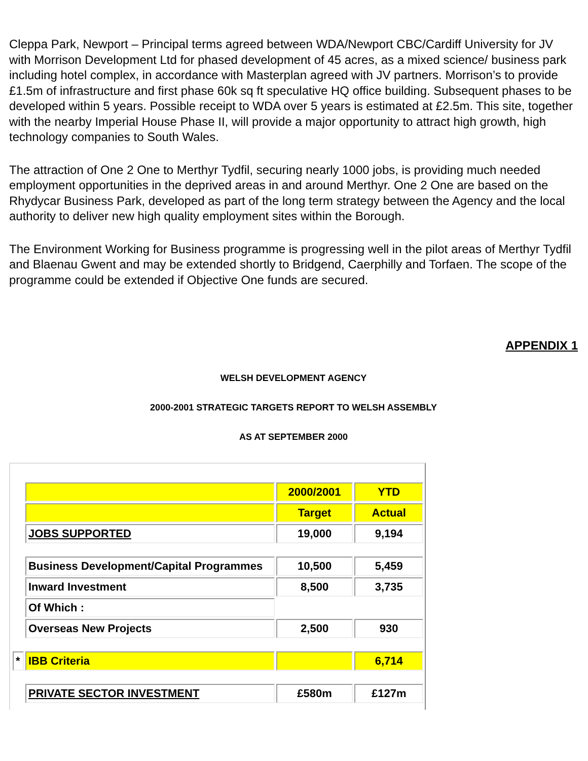Cleppa Park, Newport – Principal terms agreed between WDA/Newport CBC/Cardiff University for JV with Morrison Development Ltd for phased development of 45 acres, as a mixed science/ business park including hotel complex, in accordance with Masterplan agreed with JV partners. Morrison’s to provide £1.5m of infrastructure and first phase 60k sq ft speculative HQ office building. Subsequent phases to be developed within 5 years. Possible receipt to WDA over 5 years is estimated at £2.5m. This site, together with the nearby Imperial House Phase II, will provide a major opportunity to attract high growth, high technology companies to South Wales.
The attraction of One 2 One to Merthyr Tydfil, securing nearly 1000 jobs, is providing much needed employment opportunities in the deprived areas in and around Merthyr. One 2 One are based on the Rhydycar Business Park, developed as part of the long term strategy between the Agency and the local authority to deliver new high quality employment sites within the Borough.
The Environment Working for Business programme is progressing well in the pilot areas of Merthyr Tydfil and Blaenau Gwent and may be extended shortly to Bridgend, Caerphilly and Torfaen. The scope of the programme could be extended if Objective One funds are secured.
APPENDIX 1
WELSH DEVELOPMENT AGENCY
2000-2001 STRATEGIC TARGETS REPORT TO WELSH ASSEMBLY
AS AT SEPTEMBER 2000
| | | 2000/2001 | YTD |
| | | Target | Actual |
| | JOBS SUPPORTED | 19,000 | 9,194 |
| | Business Development/Capital Programmes | 10,500 | 5,459 |
| | Inward Investment | 8,500 | 3,735 |
| | Of Which : | | |
| | Overseas New Projects | 2,500 | 930 |
| * | IBB Criteria | | 6,714 |
| | PRIVATE SECTOR INVESTMENT | £580m | £127m |